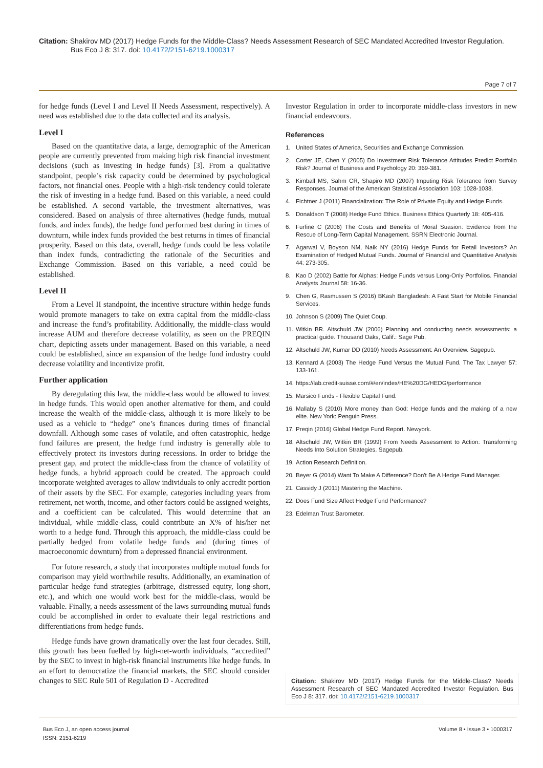Citation: Shakirov MD (2017) Hedge Funds for the Middle-Class? Needs Assessment Research of SEC Mandated Accredited Investor Regulation.
Bus Eco J 8: 317. doi: 10.4172/2151-6219.1000317
Page 7 of 7
for hedge funds (Level I and Level II Needs Assessment, respectively). A need was established due to the data collected and its analysis.
Level I
Based on the quantitative data, a large, demographic of the American people are currently prevented from making high risk financial investment decisions (such as investing in hedge funds) [3]. From a qualitative standpoint, people’s risk capacity could be determined by psychological factors, not financial ones. People with a high-risk tendency could tolerate the risk of investing in a hedge fund. Based on this variable, a need could be established. A second variable, the investment alternatives, was considered. Based on analysis of three alternatives (hedge funds, mutual funds, and index funds), the hedge fund performed best during in times of downturn, while index funds provided the best returns in times of financial prosperity. Based on this data, overall, hedge funds could be less volatile than index funds, contradicting the rationale of the Securities and Exchange Commission. Based on this variable, a need could be established.
Level II
From a Level II standpoint, the incentive structure within hedge funds would promote managers to take on extra capital from the middle-class and increase the fund’s profitability. Additionally, the middle-class would increase AUM and therefore decrease volatility, as seen on the PREQIN chart, depicting assets under management. Based on this variable, a need could be established, since an expansion of the hedge fund industry could decrease volatility and incentivize profit.
Further application
By deregulating this law, the middle-class would be allowed to invest in hedge funds. This would open another alternative for them, and could increase the wealth of the middle-class, although it is more likely to be used as a vehicle to “hedge” one’s finances during times of financial downfall. Although some cases of volatile, and often catastrophic, hedge fund failures are present, the hedge fund industry is generally able to effectively protect its investors during recessions. In order to bridge the present gap, and protect the middle-class from the chance of volatility of hedge funds, a hybrid approach could be created. The approach could incorporate weighted averages to allow individuals to only accredit portion of their assets by the SEC. For example, categories including years from retirement, net worth, income, and other factors could be assigned weights, and a coefficient can be calculated. This would determine that an individual, while middle-class, could contribute an X% of his/her net worth to a hedge fund. Through this approach, the middle-class could be partially hedged from volatile hedge funds and (during times of macroeconomic downturn) from a depressed financial environment.
For future research, a study that incorporates multiple mutual funds for comparison may yield worthwhile results. Additionally, an examination of particular hedge fund strategies (arbitrage, distressed equity, long-short, etc.), and which one would work best for the middle-class, would be valuable. Finally, a needs assessment of the laws surrounding mutual funds could be accomplished in order to evaluate their legal restrictions and differentiations from hedge funds.
Hedge funds have grown dramatically over the last four decades. Still, this growth has been fuelled by high-net-worth individuals, “accredited” by the SEC to invest in high-risk financial instruments like hedge funds. In an effort to democratize the financial markets, the SEC should consider changes to SEC Rule 501 of Regulation D - Accredited
Investor Regulation in order to incorporate middle-class investors in new financial endeavours.
References
1. United States of America, Securities and Exchange Commission.
2. Corter JE, Chen Y (2005) Do Investment Risk Tolerance Attitudes Predict Portfolio Risk? Journal of Business and Psychology 20: 369-381.
3. Kimball MS, Sahm CR, Shapiro MD (2007) Imputing Risk Tolerance from Survey Responses. Journal of the American Statistical Association 103: 1028-1038.
4. Fichtner J (2011) Financialization: The Role of Private Equity and Hedge Funds.
5. Donaldson T (2008) Hedge Fund Ethics. Business Ethics Quarterly 18: 405-416.
6. Furfine C (2006) The Costs and Benefits of Moral Suasion: Evidence from the Rescue of Long-Term Capital Management. SSRN Electronic Journal.
7. Agarwal V, Boyson NM, Naik NY (2016) Hedge Funds for Retail Investors? An Examination of Hedged Mutual Funds. Journal of Financial and Quantitative Analysis 44: 273-305.
8. Kao D (2002) Battle for Alphas: Hedge Funds versus Long-Only Portfolios. Financial Analysts Journal 58: 16-36.
9. Chen G, Rasmussen S (2016) BKash Bangladesh: A Fast Start for Mobile Financial Services.
10. Johnson S (2009) The Quiet Coup.
11. Witkin BR. Altschuld JW (2006) Planning and conducting needs assessments: a practical guide. Thousand Oaks, Calif.: Sage Pub.
12. Altschuld JW, Kumar DD (2010) Needs Assessment: An Overview. Sagepub.
13. Kennard A (2003) The Hedge Fund Versus the Mutual Fund. The Tax Lawyer 57: 133-161.
14. https://lab.credit-suisse.com/#/en/index/HE%20DG/HEDG/performance
15. Marsico Funds - Flexible Capital Fund.
16. Mallaby S (2010) More money than God: Hedge funds and the making of a new elite. New York: Penguin Press.
17. Preqin (2016) Global Hedge Fund Report. Newyork.
18. Altschuld JW, Witkin BR (1999) From Needs Assessment to Action: Transforming Needs Into Solution Strategies. Sagepub.
19. Action Research Definition.
20. Beyer G (2014) Want To Make A Difference? Don't Be A Hedge Fund Manager.
21. Cassidy J (2011) Mastering the Machine.
22. Does Fund Size Affect Hedge Fund Performance?
23. Edelman Trust Barometer.
Citation: Shakirov MD (2017) Hedge Funds for the Middle-Class? Needs Assessment Research of SEC Mandated Accredited Investor Regulation. Bus Eco J 8: 317. doi: 10.4172/2151-6219.1000317
Bus Eco J, an open access journal
ISSN: 2151-6219
Volume 8 • Issue 3 • 1000317